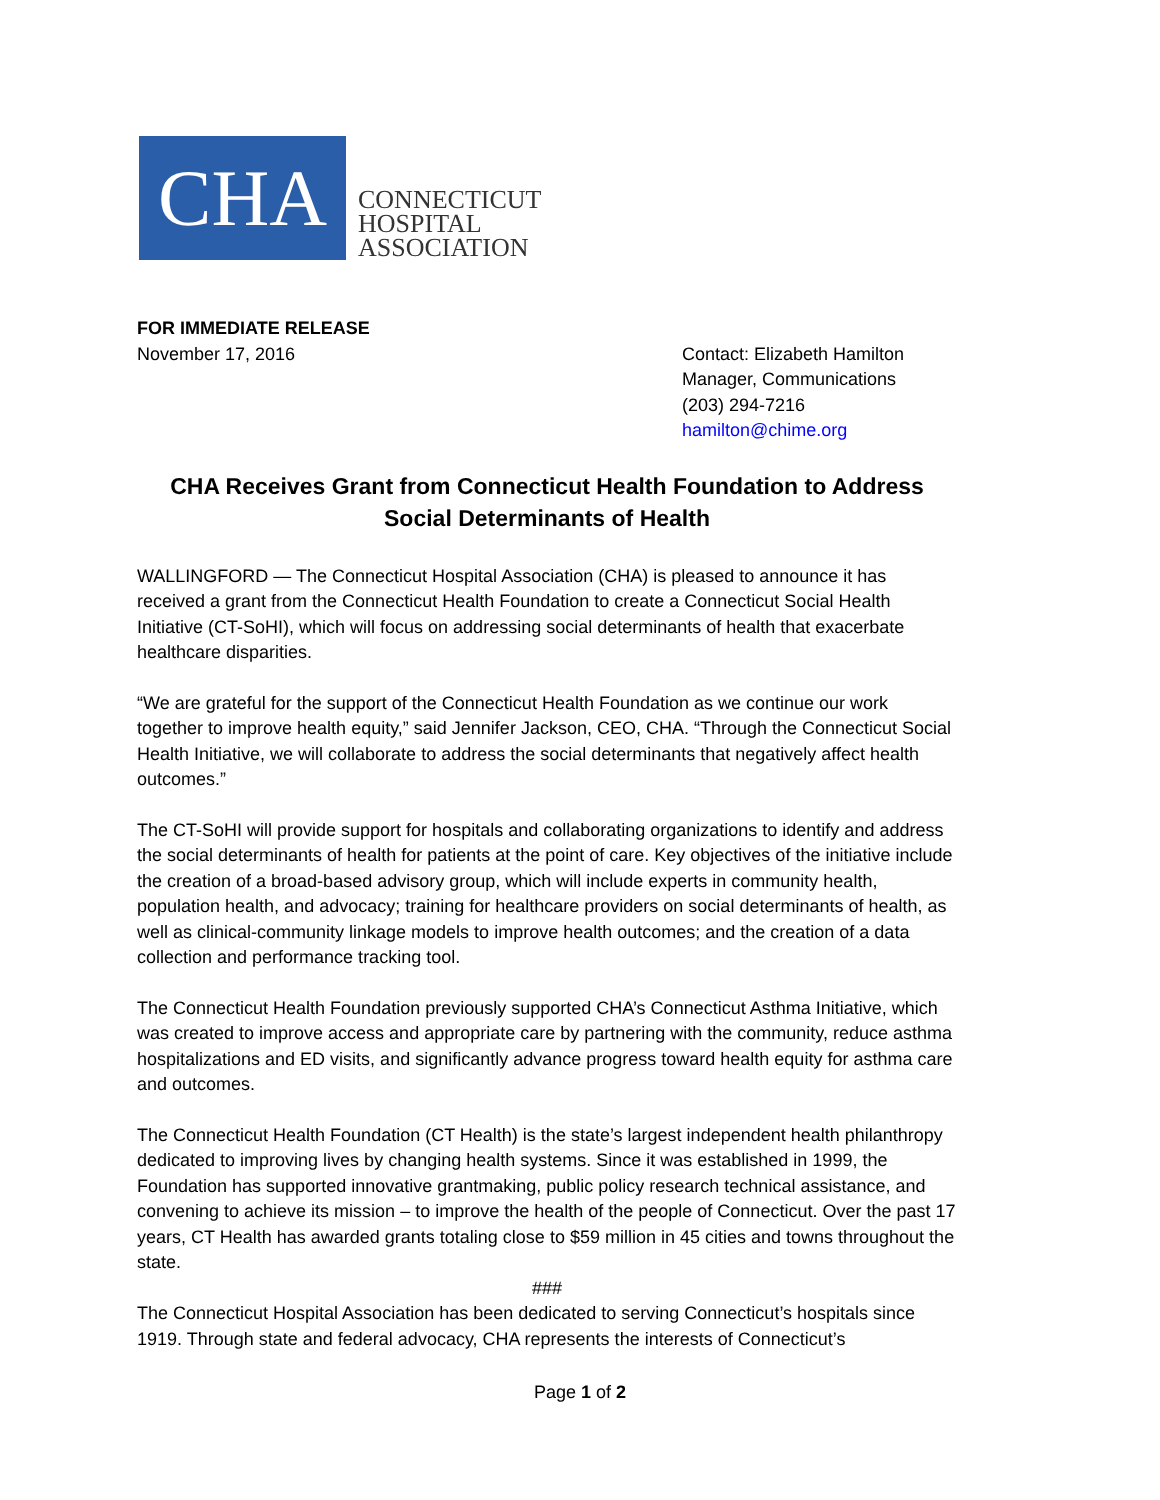CHA
CONNECTICUT
HOSPITAL
ASSOCIATION
FOR IMMEDIATE RELEASE
November 17, 2016
Contact: Elizabeth Hamilton
Manager, Communications
(203) 294-7216
hamilton@chime.org
CHA Receives Grant from Connecticut Health Foundation to Address Social Determinants of Health
WALLINGFORD — The Connecticut Hospital Association (CHA) is pleased to announce it has received a grant from the Connecticut Health Foundation to create a Connecticut Social Health Initiative (CT-SoHI), which will focus on addressing social determinants of health that exacerbate healthcare disparities.
“We are grateful for the support of the Connecticut Health Foundation as we continue our work together to improve health equity,” said Jennifer Jackson, CEO, CHA. “Through the Connecticut Social Health Initiative, we will collaborate to address the social determinants that negatively affect health outcomes.”
The CT-SoHI will provide support for hospitals and collaborating organizations to identify and address the social determinants of health for patients at the point of care. Key objectives of the initiative include the creation of a broad-based advisory group, which will include experts in community health, population health, and advocacy; training for healthcare providers on social determinants of health, as well as clinical-community linkage models to improve health outcomes; and the creation of a data collection and performance tracking tool.
The Connecticut Health Foundation previously supported CHA’s Connecticut Asthma Initiative, which was created to improve access and appropriate care by partnering with the community, reduce asthma hospitalizations and ED visits, and significantly advance progress toward health equity for asthma care and outcomes.
The Connecticut Health Foundation (CT Health) is the state’s largest independent health philanthropy dedicated to improving lives by changing health systems. Since it was established in 1999, the Foundation has supported innovative grantmaking, public policy research technical assistance, and convening to achieve its mission – to improve the health of the people of Connecticut. Over the past 17 years, CT Health has awarded grants totaling close to $59 million in 45 cities and towns throughout the state.
###
The Connecticut Hospital Association has been dedicated to serving Connecticut’s hospitals since 1919. Through state and federal advocacy, CHA represents the interests of Connecticut’s
Page 1 of 2